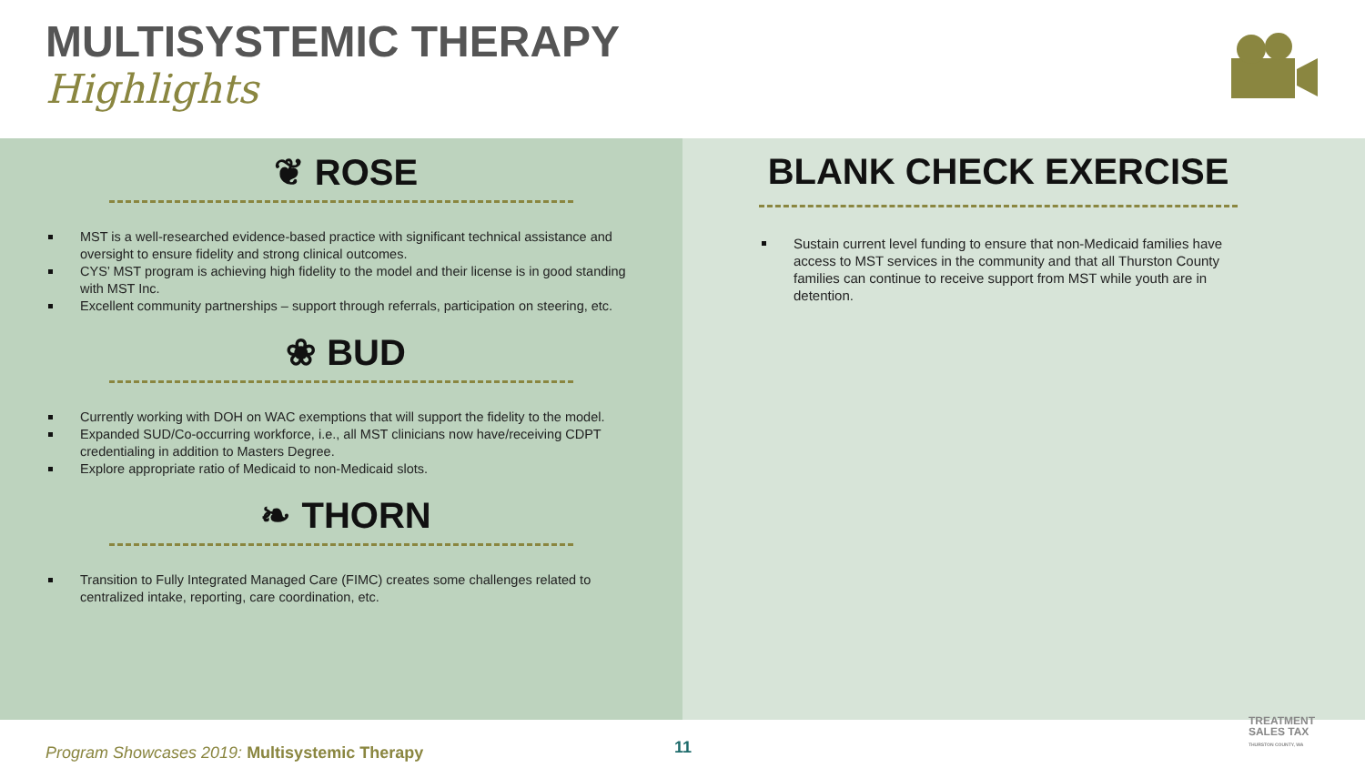MULTISYSTEMIC THERAPY
Highlights
❦ ROSE
MST is a well-researched evidence-based practice with significant technical assistance and oversight to ensure fidelity and strong clinical outcomes.
CYS’ MST program is achieving high fidelity to the model and their license is in good standing with MST Inc.
Excellent community partnerships – support through referrals, participation on steering, etc.
❀ BUD
Currently working with DOH on WAC exemptions that will support the fidelity to the model.
Expanded SUD/Co-occurring workforce, i.e., all MST clinicians now have/receiving CDPT credentialing in addition to Masters Degree.
Explore appropriate ratio of Medicaid to non-Medicaid slots.
❧ THORN
Transition to Fully Integrated Managed Care (FIMC) creates some challenges related to centralized intake, reporting, care coordination, etc.
BLANK CHECK EXERCISE
Sustain current level funding to ensure that non-Medicaid families have access to MST services in the community and that all Thurston County families can continue to receive support from MST while youth are in detention.
Program Showcases 2019: Multisystemic Therapy
11
TREATMENT
SALES TAX
THURSTON COUNTY, WA